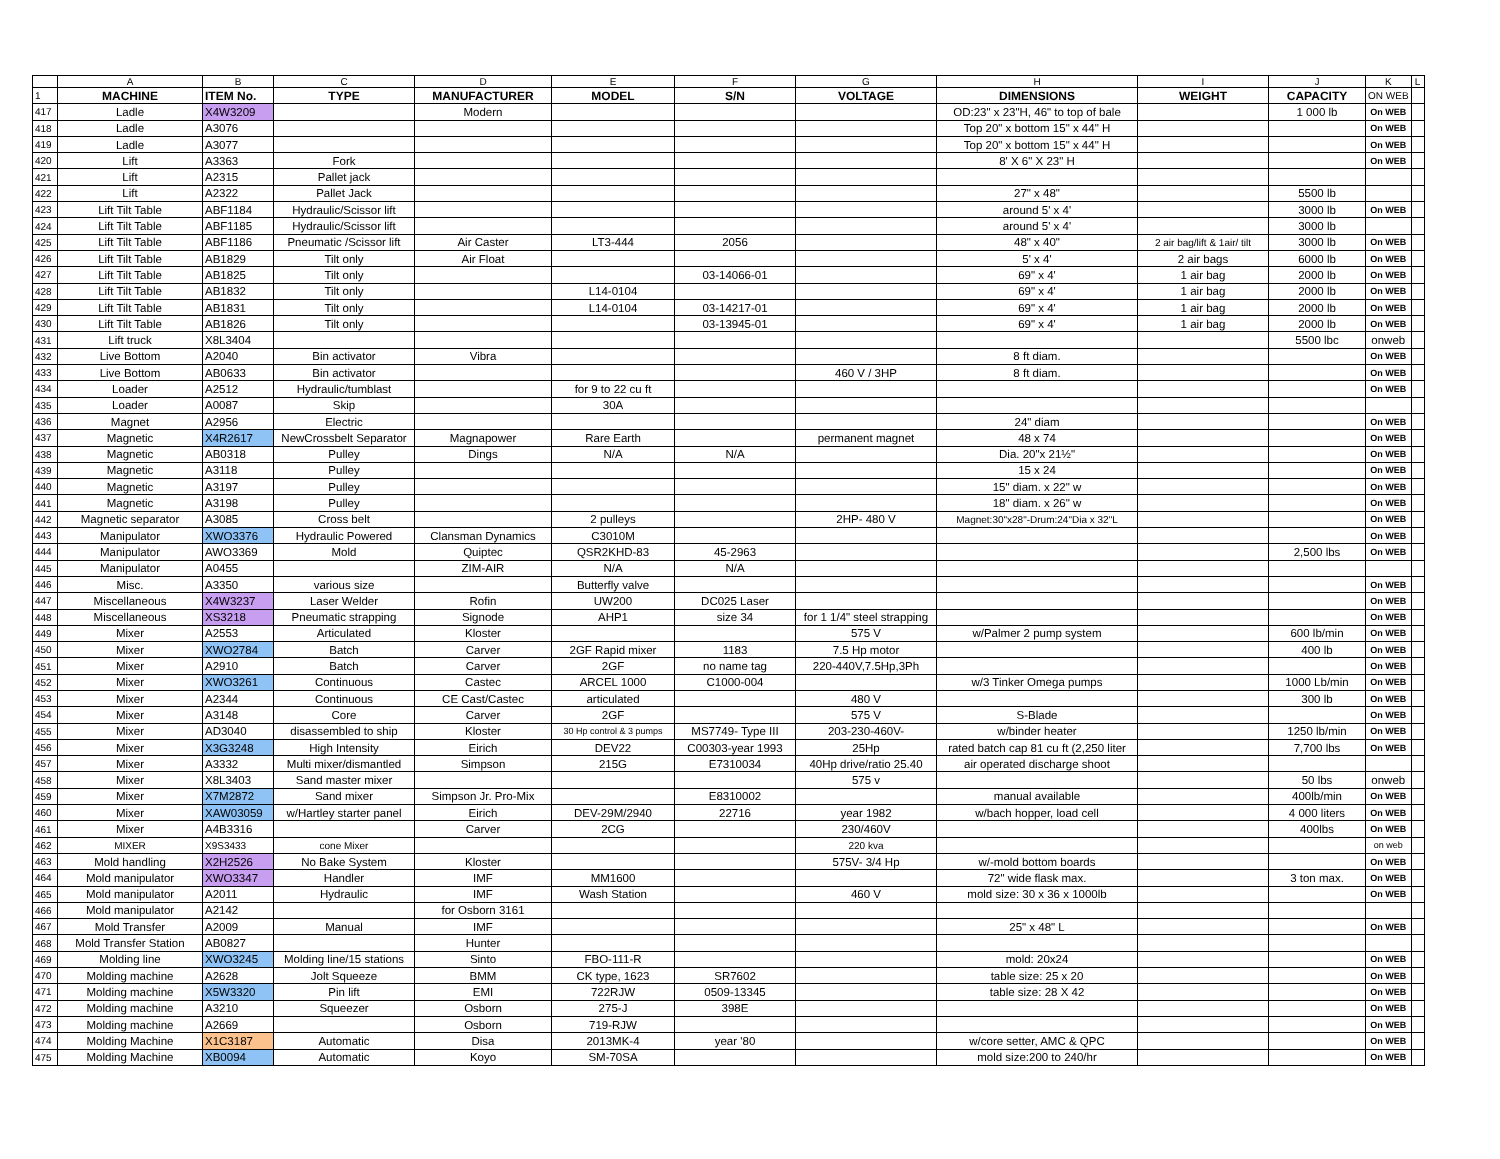| | A | B | C | D | E | F | G | H | I | J | K | L |
| 1 | MACHINE | ITEM No. | TYPE | MANUFACTURER | MODEL | S/N | VOLTAGE | DIMENSIONS | WEIGHT | CAPACITY | ON WEB | |
| 417 | Ladle | X4W3209 | | Modern | | | | OD:23" x 23"H, 46" to top of bale | | 1 000 lb | On WEB | |
| 418 | Ladle | A3076 | | | | | | Top 20" x bottom 15" x 44" H | | | On WEB | |
| 419 | Ladle | A3077 | | | | | | Top 20" x bottom 15" x 44" H | | | On WEB | |
| 420 | Lift | A3363 | Fork | | | | | 8' X 6" X 23" H | | | On WEB | |
| 421 | Lift | A2315 | Pallet jack | | | | | | | | | |
| 422 | Lift | A2322 | Pallet Jack | | | | | 27" x 48" | | 5500 lb | | |
| 423 | Lift Tilt Table | ABF1184 | Hydraulic/Scissor lift | | | | | around 5' x 4' | | 3000 lb | On WEB | |
| 424 | Lift Tilt Table | ABF1185 | Hydraulic/Scissor lift | | | | | around 5' x 4' | | 3000 lb | | |
| 425 | Lift Tilt Table | ABF1186 | Pneumatic /Scissor lift | Air Caster | LT3-444 | 2056 | | 48" x 40" | 2 air bag/lift & 1air/ tilt | 3000 lb | On WEB | |
| 426 | Lift Tilt Table | AB1829 | Tilt only | Air Float | | | | 5' x 4' | 2 air bags | 6000 lb | On WEB | |
| 427 | Lift Tilt Table | AB1825 | Tilt only | | | 03-14066-01 | | 69" x 4' | 1 air bag | 2000 lb | On WEB | |
| 428 | Lift Tilt Table | AB1832 | Tilt only | | L14-0104 | | | 69" x 4' | 1 air bag | 2000 lb | On WEB | |
| 429 | Lift Tilt Table | AB1831 | Tilt only | | L14-0104 | 03-14217-01 | | 69" x 4' | 1 air bag | 2000 lb | On WEB | |
| 430 | Lift Tilt Table | AB1826 | Tilt only | | | 03-13945-01 | | 69" x 4' | 1 air bag | 2000 lb | On WEB | |
| 431 | Lift truck | X8L3404 | | | | | | | | 5500 lbc | onweb | |
| 432 | Live Bottom | A2040 | Bin activator | Vibra | | | | 8 ft diam. | | | On WEB | |
| 433 | Live Bottom | AB0633 | Bin activator | | | | 460 V / 3HP | 8 ft diam. | | | On WEB | |
| 434 | Loader | A2512 | Hydraulic/tumblast | | for 9 to 22 cu ft | | | | | | On WEB | |
| 435 | Loader | A0087 | Skip | | 30A | | | | | | | |
| 436 | Magnet | A2956 | Electric | | | | | 24" diam | | | On WEB | |
| 437 | Magnetic | X4R2617 | NewCrossbelt Separator | Magnapower | Rare Earth | | permanent magnet | 48 x 74 | | | On WEB | |
| 438 | Magnetic | AB0318 | Pulley | Dings | N/A | N/A | | Dia. 20"x 21½" | | | On WEB | |
| 439 | Magnetic | A3118 | Pulley | | | | | 15 x 24 | | | On WEB | |
| 440 | Magnetic | A3197 | Pulley | | | | | 15" diam. x 22" w | | | On WEB | |
| 441 | Magnetic | A3198 | Pulley | | | | | 18" diam. x 26" w | | | On WEB | |
| 442 | Magnetic separator | A3085 | Cross belt | | 2 pulleys | | 2HP- 480 V | Magnet:30"x28"-Drum:24"Dia x 32"L | | | On WEB | |
| 443 | Manipulator | XWO3376 | Hydraulic Powered | Clansman Dynamics | C3010M | | | | | | On WEB | |
| 444 | Manipulator | AWO3369 | Mold | Quiptec | QSR2KHD-83 | 45-2963 | | | | 2,500 lbs | On WEB | |
| 445 | Manipulator | A0455 | | ZIM-AIR | N/A | N/A | | | | | | |
| 446 | Misc. | A3350 | various size | | Butterfly valve | | | | | | On WEB | |
| 447 | Miscellaneous | X4W3237 | Laser Welder | Rofin | UW200 | DC025 Laser | | | | | On WEB | |
| 448 | Miscellaneous | XS3218 | Pneumatic strapping | Signode | AHP1 | size 34 | for 1 1/4" steel strapping | | | | On WEB | |
| 449 | Mixer | A2553 | Articulated | Kloster | | | 575 V | w/Palmer 2 pump system | | 600 lb/min | On WEB | |
| 450 | Mixer | XWO2784 | Batch | Carver | 2GF Rapid mixer | 1183 | 7.5 Hp motor | | | 400 lb | On WEB | |
| 451 | Mixer | A2910 | Batch | Carver | 2GF | no name tag | 220-440V,7.5Hp,3Ph | | | | On WEB | |
| 452 | Mixer | XWO3261 | Continuous | Castec | ARCEL 1000 | C1000-004 | | w/3 Tinker Omega pumps | | 1000 Lb/min | On WEB | |
| 453 | Mixer | A2344 | Continuous | CE Cast/Castec | articulated | | 480 V | | | 300 lb | On WEB | |
| 454 | Mixer | A3148 | Core | Carver | 2GF | | 575 V | S-Blade | | | On WEB | |
| 455 | Mixer | AD3040 | disassembled to ship | Kloster | 30 Hp control & 3 pumps | MS7749- Type III | 203-230-460V- | w/binder heater | | 1250 lb/min | On WEB | |
| 456 | Mixer | X3G3248 | High Intensity | Eirich | DEV22 | C00303-year 1993 | 25Hp | rated batch cap 81 cu ft (2,250 liter | | 7,700 lbs | On WEB | |
| 457 | Mixer | A3332 | Multi mixer/dismantled | Simpson | 215G | E7310034 | 40Hp drive/ratio 25.40 | air operated discharge shoot | | | | |
| 458 | Mixer | X8L3403 | Sand master mixer | | | | 575 v | | | 50 lbs | onweb | |
| 459 | Mixer | X7M2872 | Sand mixer | Simpson Jr. Pro-Mix | | E8310002 | | manual available | | 400lb/min | On WEB | |
| 460 | Mixer | XAW03059 | w/Hartley starter panel | Eirich | DEV-29M/2940 | 22716 | year 1982 | w/bach hopper, load cell | | 4 000 liters | On WEB | |
| 461 | Mixer | A4B3316 | | Carver | 2CG | | 230/460V | | | 400lbs | On WEB | |
| 462 | MIXER | X9S3433 | cone Mixer | | | | 220 kva | | | | on web | |
| 463 | Mold handling | X2H2526 | No Bake System | Kloster | | | 575V- 3/4 Hp | w/-mold bottom boards | | | On WEB | |
| 464 | Mold manipulator | XWO3347 | Handler | IMF | MM1600 | | | 72" wide flask max. | | 3 ton max. | On WEB | |
| 465 | Mold manipulator | A2011 | Hydraulic | IMF | Wash Station | | 460 V | mold size: 30 x 36 x 1000lb | | | On WEB | |
| 466 | Mold manipulator | A2142 | | for Osborn 3161 | | | | | | | | |
| 467 | Mold Transfer | A2009 | Manual | IMF | | | | 25" x 48" L | | | On WEB | |
| 468 | Mold Transfer Station | AB0827 | | Hunter | | | | | | | | |
| 469 | Molding line | XWO3245 | Molding line/15 stations | Sinto | FBO-111-R | | | mold: 20x24 | | | On WEB | |
| 470 | Molding machine | A2628 | Jolt Squeeze | BMM | CK type, 1623 | SR7602 | | table size: 25 x 20 | | | On WEB | |
| 471 | Molding machine | X5W3320 | Pin lift | EMI | 722RJW | 0509-13345 | | table size: 28 X 42 | | | On WEB | |
| 472 | Molding machine | A3210 | Squeezer | Osborn | 275-J | 398E | | | | | On WEB | |
| 473 | Molding machine | A2669 | | Osborn | 719-RJW | | | | | | On WEB | |
| 474 | Molding Machine | X1C3187 | Automatic | Disa | 2013MK-4 | year '80 | | w/core setter, AMC & QPC | | | On WEB | |
| 475 | Molding Machine | XB0094 | Automatic | Koyo | SM-70SA | | | mold size:200 to 240/hr | | | On WEB | |